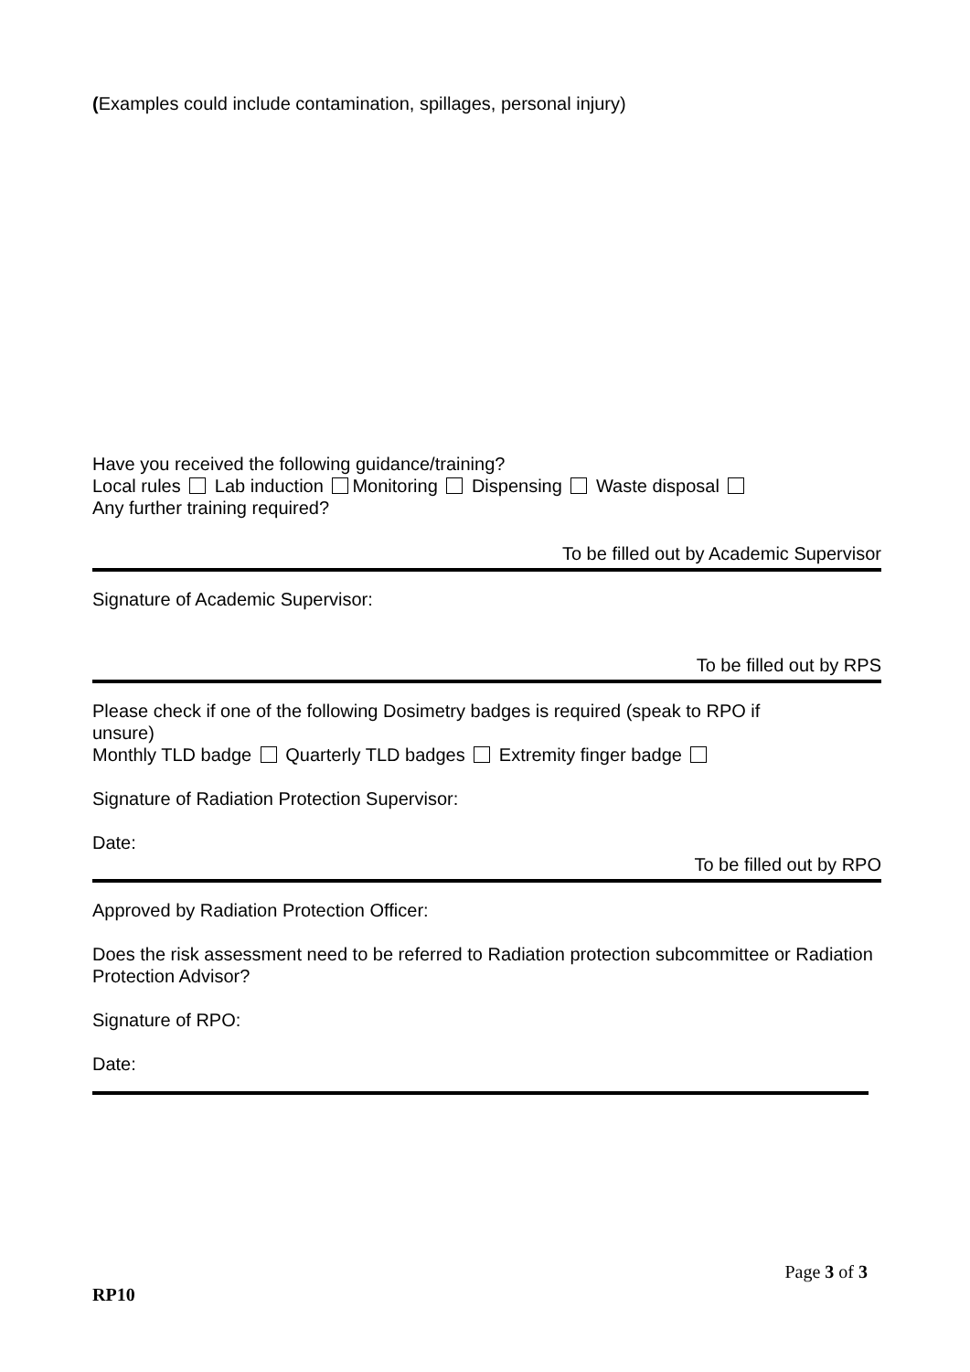(Examples could include contamination, spillages, personal injury)
Have you received the following guidance/training?
Local rules Lab induction Monitoring Dispensing Waste disposal
Any further training required?
To be filled out by Academic Supervisor
Signature of Academic Supervisor:
To be filled out by RPS
Please check if one of the following Dosimetry badges is required (speak to RPO if unsure)
Monthly TLD badge Quarterly TLD badges Extremity finger badge
Signature of Radiation Protection Supervisor:
Date:
To be filled out by RPO
Approved by Radiation Protection Officer:
Does the risk assessment need to be referred to Radiation protection subcommittee or Radiation Protection Advisor?
Signature of RPO:
Date:
Page 3 of 3
RP10